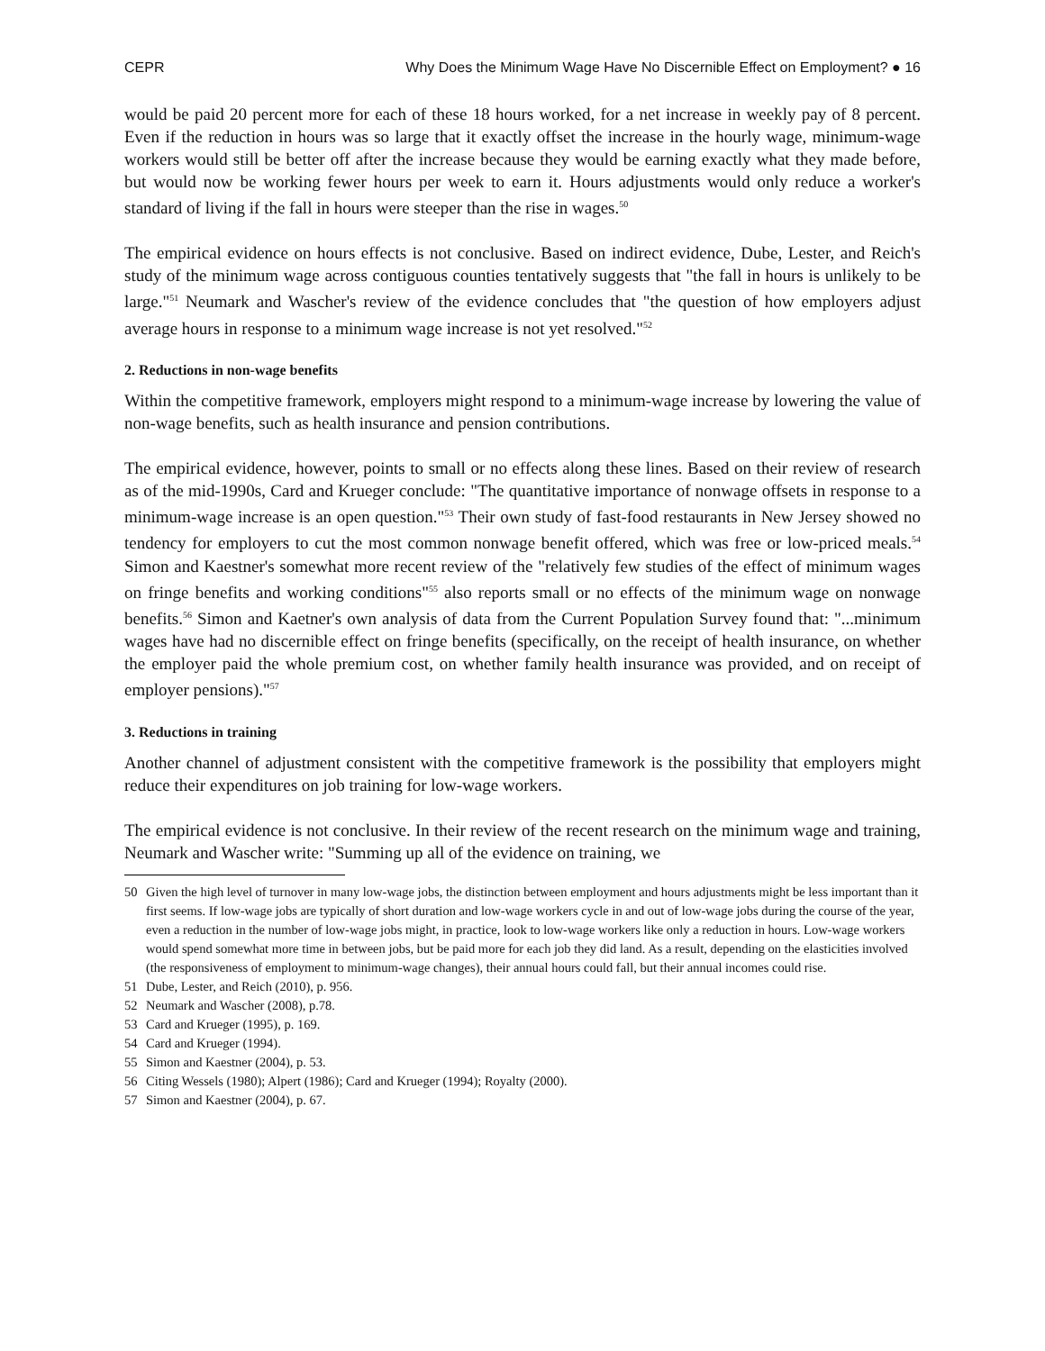CEPR Why Does the Minimum Wage Have No Discernible Effect on Employment? ● 16
would be paid 20 percent more for each of these 18 hours worked, for a net increase in weekly pay of 8 percent. Even if the reduction in hours was so large that it exactly offset the increase in the hourly wage, minimum-wage workers would still be better off after the increase because they would be earning exactly what they made before, but would now be working fewer hours per week to earn it. Hours adjustments would only reduce a worker's standard of living if the fall in hours were steeper than the rise in wages.<sup>50</sup>
The empirical evidence on hours effects is not conclusive. Based on indirect evidence, Dube, Lester, and Reich's study of the minimum wage across contiguous counties tentatively suggests that "the fall in hours is unlikely to be large."<sup>51</sup> Neumark and Wascher's review of the evidence concludes that "the question of how employers adjust average hours in response to a minimum wage increase is not yet resolved."<sup>52</sup>
2. Reductions in non-wage benefits
Within the competitive framework, employers might respond to a minimum-wage increase by lowering the value of non-wage benefits, such as health insurance and pension contributions.
The empirical evidence, however, points to small or no effects along these lines. Based on their review of research as of the mid-1990s, Card and Krueger conclude: "The quantitative importance of nonwage offsets in response to a minimum-wage increase is an open question."<sup>53</sup> Their own study of fast-food restaurants in New Jersey showed no tendency for employers to cut the most common nonwage benefit offered, which was free or low-priced meals.<sup>54</sup> Simon and Kaestner's somewhat more recent review of the "relatively few studies of the effect of minimum wages on fringe benefits and working conditions"<sup>55</sup> also reports small or no effects of the minimum wage on nonwage benefits.<sup>56</sup> Simon and Kaetner's own analysis of data from the Current Population Survey found that: "...minimum wages have had no discernible effect on fringe benefits (specifically, on the receipt of health insurance, on whether the employer paid the whole premium cost, on whether family health insurance was provided, and on receipt of employer pensions)."<sup>57</sup>
3. Reductions in training
Another channel of adjustment consistent with the competitive framework is the possibility that employers might reduce their expenditures on job training for low-wage workers.
The empirical evidence is not conclusive. In their review of the recent research on the minimum wage and training, Neumark and Wascher write: "Summing up all of the evidence on training, we
50 Given the high level of turnover in many low-wage jobs, the distinction between employment and hours adjustments might be less important than it first seems. If low-wage jobs are typically of short duration and low-wage workers cycle in and out of low-wage jobs during the course of the year, even a reduction in the number of low-wage jobs might, in practice, look to low-wage workers like only a reduction in hours. Low-wage workers would spend somewhat more time in between jobs, but be paid more for each job they did land. As a result, depending on the elasticities involved (the responsiveness of employment to minimum-wage changes), their annual hours could fall, but their annual incomes could rise.
51 Dube, Lester, and Reich (2010), p. 956.
52 Neumark and Wascher (2008), p.78.
53 Card and Krueger (1995), p. 169.
54 Card and Krueger (1994).
55 Simon and Kaestner (2004), p. 53.
56 Citing Wessels (1980); Alpert (1986); Card and Krueger (1994); Royalty (2000).
57 Simon and Kaestner (2004), p. 67.